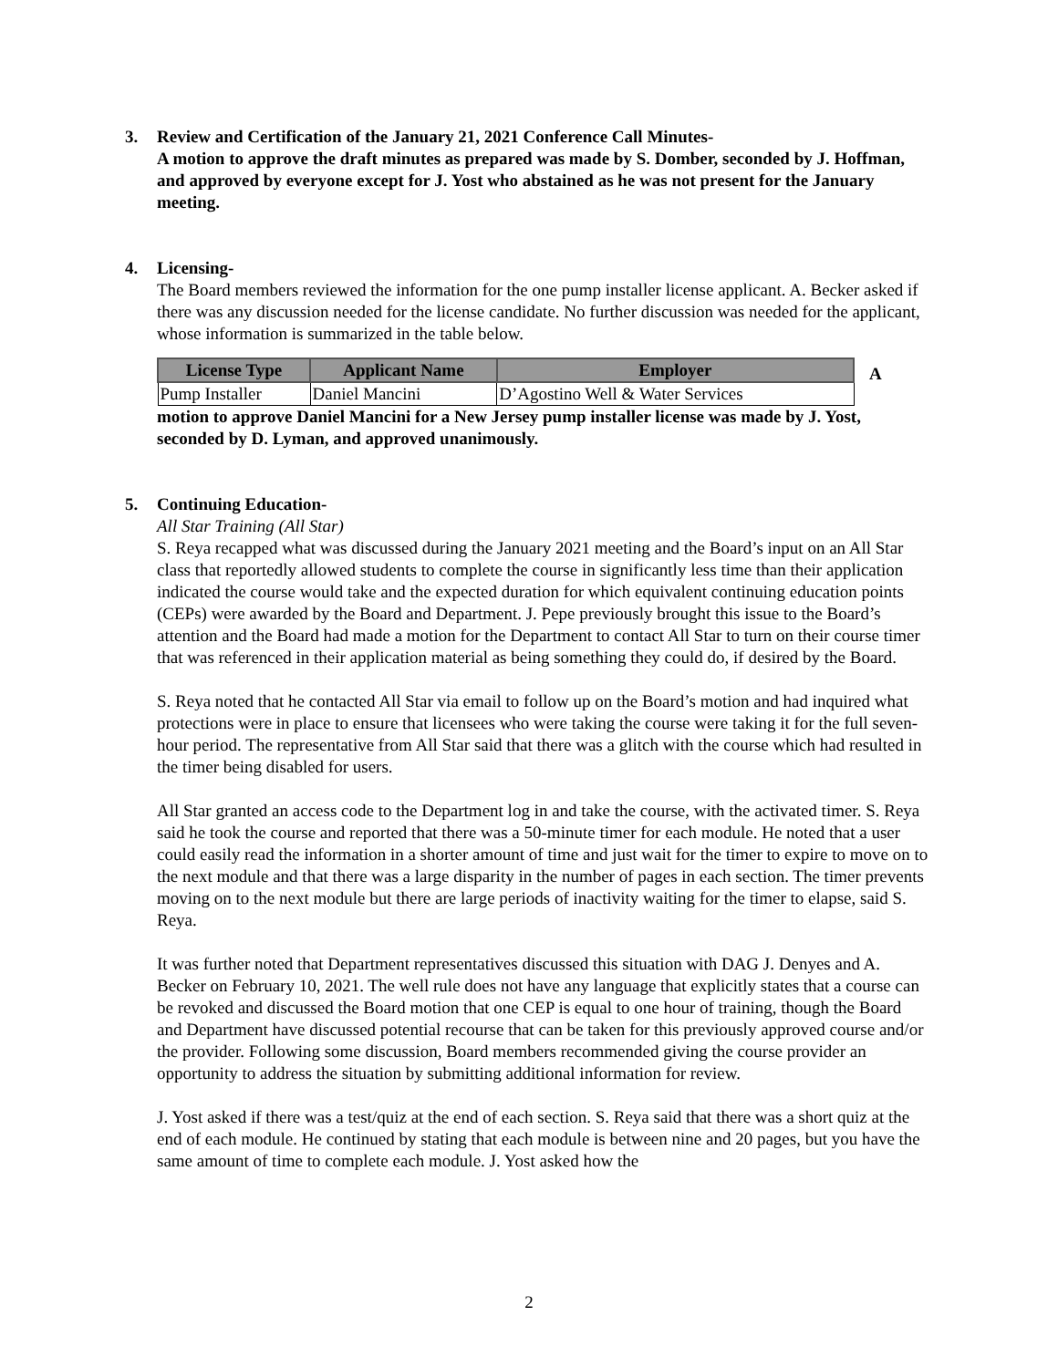3. Review and Certification of the January 21, 2021 Conference Call Minutes-
A motion to approve the draft minutes as prepared was made by S. Domber, seconded by J. Hoffman, and approved by everyone except for J. Yost who abstained as he was not present for the January meeting.
4. Licensing-
The Board members reviewed the information for the one pump installer license applicant. A. Becker asked if there was any discussion needed for the license candidate. No further discussion was needed for the applicant, whose information is summarized in the table below.
| License Type | Applicant Name | Employer |
| --- | --- | --- |
| Pump Installer | Daniel Mancini | D’Agostino Well & Water Services |
A
motion to approve Daniel Mancini for a New Jersey pump installer license was made by J. Yost, seconded by D. Lyman, and approved unanimously.
5. Continuing Education-
All Star Training (All Star)
S. Reya recapped what was discussed during the January 2021 meeting and the Board’s input on an All Star class that reportedly allowed students to complete the course in significantly less time than their application indicated the course would take and the expected duration for which equivalent continuing education points (CEPs) were awarded by the Board and Department. J. Pepe previously brought this issue to the Board’s attention and the Board had made a motion for the Department to contact All Star to turn on their course timer that was referenced in their application material as being something they could do, if desired by the Board.
S. Reya noted that he contacted All Star via email to follow up on the Board’s motion and had inquired what protections were in place to ensure that licensees who were taking the course were taking it for the full seven-hour period. The representative from All Star said that there was a glitch with the course which had resulted in the timer being disabled for users.
All Star granted an access code to the Department log in and take the course, with the activated timer. S. Reya said he took the course and reported that there was a 50-minute timer for each module. He noted that a user could easily read the information in a shorter amount of time and just wait for the timer to expire to move on to the next module and that there was a large disparity in the number of pages in each section. The timer prevents moving on to the next module but there are large periods of inactivity waiting for the timer to elapse, said S. Reya.
It was further noted that Department representatives discussed this situation with DAG J. Denyes and A. Becker on February 10, 2021. The well rule does not have any language that explicitly states that a course can be revoked and discussed the Board motion that one CEP is equal to one hour of training, though the Board and Department have discussed potential recourse that can be taken for this previously approved course and/or the provider. Following some discussion, Board members recommended giving the course provider an opportunity to address the situation by submitting additional information for review.
J. Yost asked if there was a test/quiz at the end of each section. S. Reya said that there was a short quiz at the end of each module. He continued by stating that each module is between nine and 20 pages, but you have the same amount of time to complete each module. J. Yost asked how the
2